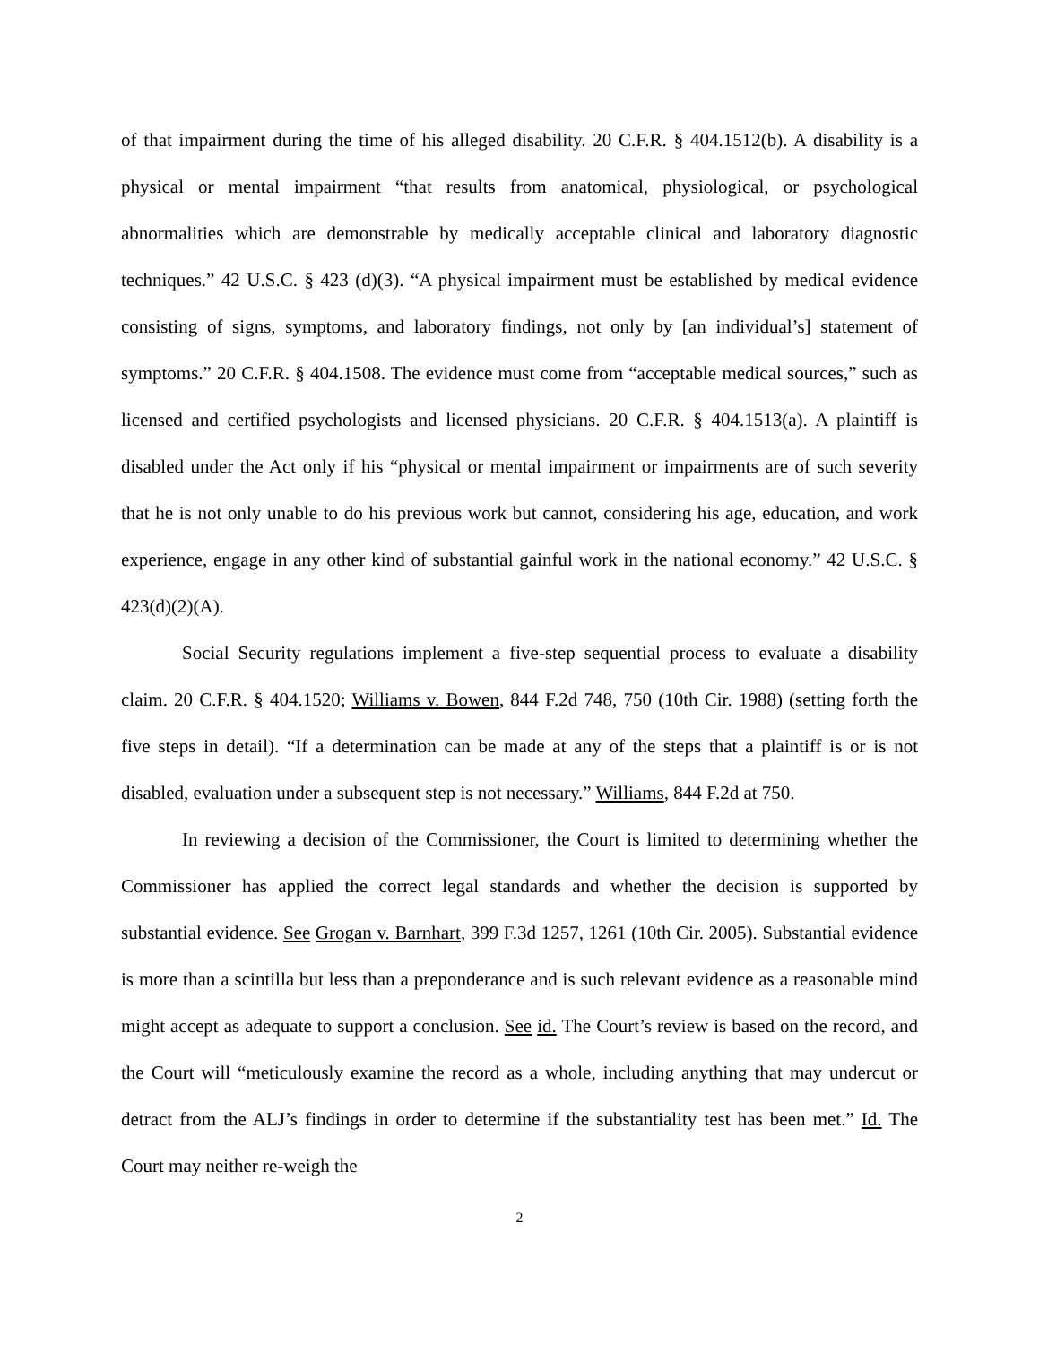of that impairment during the time of his alleged disability. 20 C.F.R. § 404.1512(b). A disability is a physical or mental impairment “that results from anatomical, physiological, or psychological abnormalities which are demonstrable by medically acceptable clinical and laboratory diagnostic techniques.” 42 U.S.C. § 423 (d)(3). “A physical impairment must be established by medical evidence consisting of signs, symptoms, and laboratory findings, not only by [an individual’s] statement of symptoms.” 20 C.F.R. § 404.1508. The evidence must come from “acceptable medical sources,” such as licensed and certified psychologists and licensed physicians. 20 C.F.R. § 404.1513(a). A plaintiff is disabled under the Act only if his “physical or mental impairment or impairments are of such severity that he is not only unable to do his previous work but cannot, considering his age, education, and work experience, engage in any other kind of substantial gainful work in the national economy.” 42 U.S.C. § 423(d)(2)(A).
Social Security regulations implement a five-step sequential process to evaluate a disability claim. 20 C.F.R. § 404.1520; Williams v. Bowen, 844 F.2d 748, 750 (10th Cir. 1988) (setting forth the five steps in detail). “If a determination can be made at any of the steps that a plaintiff is or is not disabled, evaluation under a subsequent step is not necessary.” Williams, 844 F.2d at 750.
In reviewing a decision of the Commissioner, the Court is limited to determining whether the Commissioner has applied the correct legal standards and whether the decision is supported by substantial evidence. See Grogan v. Barnhart, 399 F.3d 1257, 1261 (10th Cir. 2005). Substantial evidence is more than a scintilla but less than a preponderance and is such relevant evidence as a reasonable mind might accept as adequate to support a conclusion. See id. The Court’s review is based on the record, and the Court will “meticulously examine the record as a whole, including anything that may undercut or detract from the ALJ’s findings in order to determine if the substantiality test has been met.” Id. The Court may neither re-weigh the
2